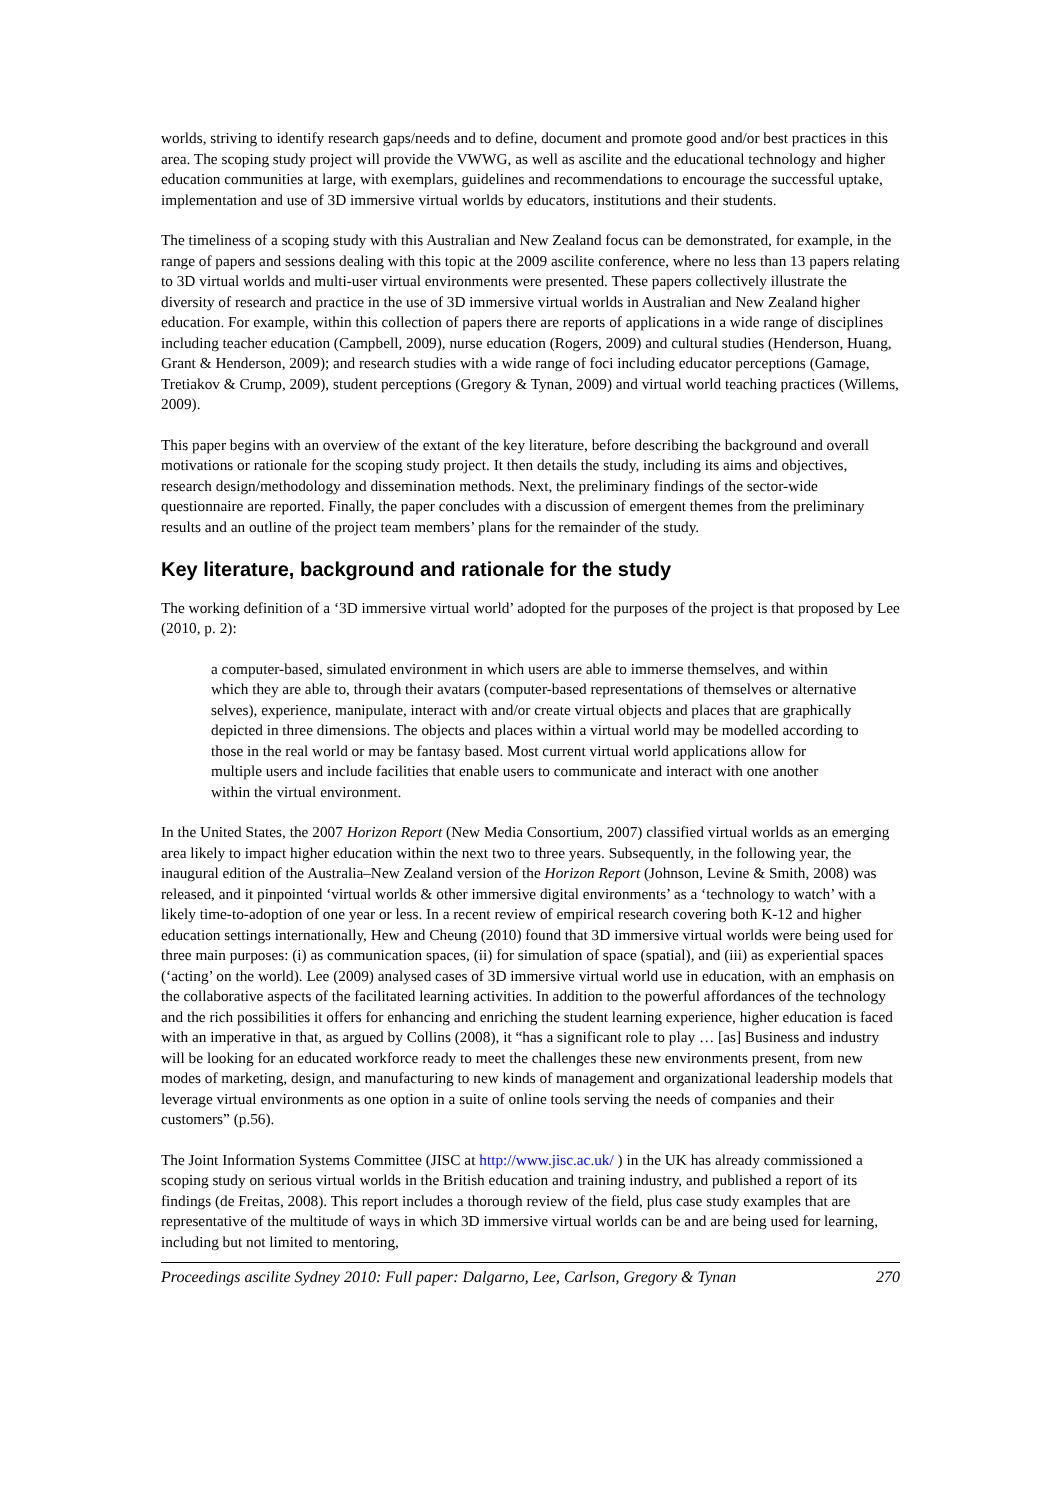worlds, striving to identify research gaps/needs and to define, document and promote good and/or best practices in this area. The scoping study project will provide the VWWG, as well as ascilite and the educational technology and higher education communities at large, with exemplars, guidelines and recommendations to encourage the successful uptake, implementation and use of 3D immersive virtual worlds by educators, institutions and their students.
The timeliness of a scoping study with this Australian and New Zealand focus can be demonstrated, for example, in the range of papers and sessions dealing with this topic at the 2009 ascilite conference, where no less than 13 papers relating to 3D virtual worlds and multi-user virtual environments were presented. These papers collectively illustrate the diversity of research and practice in the use of 3D immersive virtual worlds in Australian and New Zealand higher education. For example, within this collection of papers there are reports of applications in a wide range of disciplines including teacher education (Campbell, 2009), nurse education (Rogers, 2009) and cultural studies (Henderson, Huang, Grant & Henderson, 2009); and research studies with a wide range of foci including educator perceptions (Gamage, Tretiakov & Crump, 2009), student perceptions (Gregory & Tynan, 2009) and virtual world teaching practices (Willems, 2009).
This paper begins with an overview of the extant of the key literature, before describing the background and overall motivations or rationale for the scoping study project. It then details the study, including its aims and objectives, research design/methodology and dissemination methods. Next, the preliminary findings of the sector-wide questionnaire are reported. Finally, the paper concludes with a discussion of emergent themes from the preliminary results and an outline of the project team members’ plans for the remainder of the study.
Key literature, background and rationale for the study
The working definition of a ‘3D immersive virtual world’ adopted for the purposes of the project is that proposed by Lee (2010, p. 2):
a computer-based, simulated environment in which users are able to immerse themselves, and within which they are able to, through their avatars (computer-based representations of themselves or alternative selves), experience, manipulate, interact with and/or create virtual objects and places that are graphically depicted in three dimensions. The objects and places within a virtual world may be modelled according to those in the real world or may be fantasy based. Most current virtual world applications allow for multiple users and include facilities that enable users to communicate and interact with one another within the virtual environment.
In the United States, the 2007 Horizon Report (New Media Consortium, 2007) classified virtual worlds as an emerging area likely to impact higher education within the next two to three years. Subsequently, in the following year, the inaugural edition of the Australia–New Zealand version of the Horizon Report (Johnson, Levine & Smith, 2008) was released, and it pinpointed ‘virtual worlds & other immersive digital environments’ as a ‘technology to watch’ with a likely time-to-adoption of one year or less. In a recent review of empirical research covering both K-12 and higher education settings internationally, Hew and Cheung (2010) found that 3D immersive virtual worlds were being used for three main purposes: (i) as communication spaces, (ii) for simulation of space (spatial), and (iii) as experiential spaces (‘acting’ on the world). Lee (2009) analysed cases of 3D immersive virtual world use in education, with an emphasis on the collaborative aspects of the facilitated learning activities. In addition to the powerful affordances of the technology and the rich possibilities it offers for enhancing and enriching the student learning experience, higher education is faced with an imperative in that, as argued by Collins (2008), it “has a significant role to play … [as] Business and industry will be looking for an educated workforce ready to meet the challenges these new environments present, from new modes of marketing, design, and manufacturing to new kinds of management and organizational leadership models that leverage virtual environments as one option in a suite of online tools serving the needs of companies and their customers” (p.56).
The Joint Information Systems Committee (JISC at http://www.jisc.ac.uk/ ) in the UK has already commissioned a scoping study on serious virtual worlds in the British education and training industry, and published a report of its findings (de Freitas, 2008). This report includes a thorough review of the field, plus case study examples that are representative of the multitude of ways in which 3D immersive virtual worlds can be and are being used for learning, including but not limited to mentoring,
Proceedings ascilite Sydney 2010: Full paper: Dalgarno, Lee, Carlson, Gregory & Tynan 270